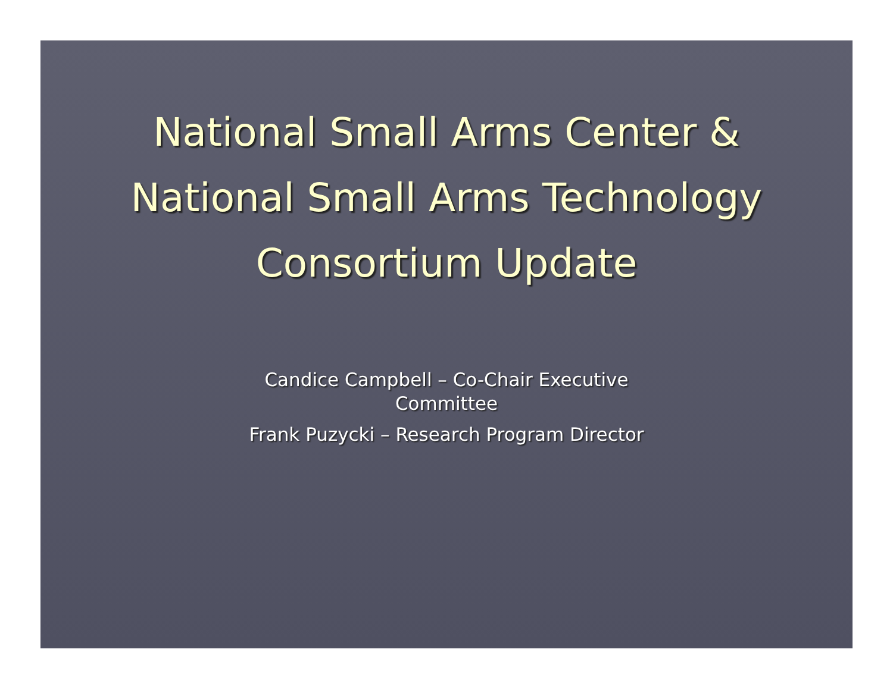National Small Arms Center & National Small Arms Technology Consortium Update
Candice Campbell – Co-Chair Executive
Committee
Frank Puzycki – Research Program Director